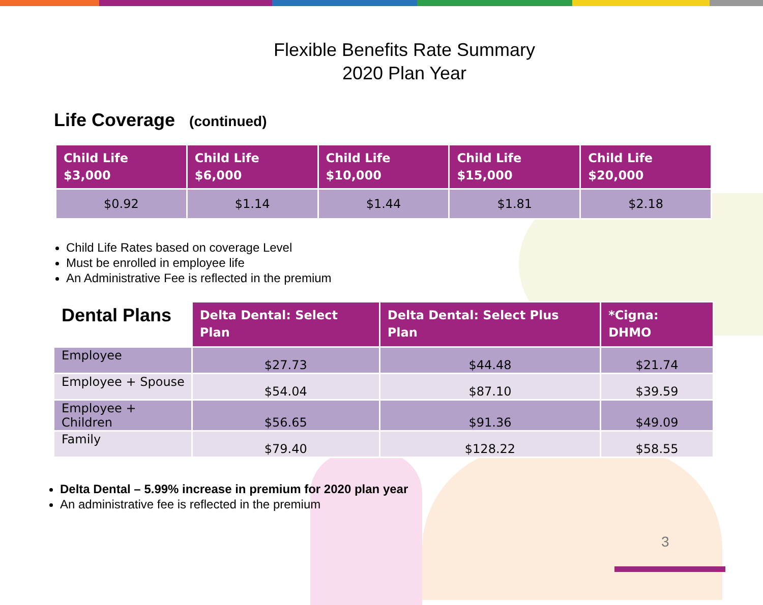Flexible Benefits Rate Summary
2020 Plan Year
Life Coverage (continued)
| Child Life $3,000 | Child Life $6,000 | Child Life $10,000 | Child Life $15,000 | Child Life $20,000 |
| --- | --- | --- | --- | --- |
| $0.92 | $1.14 | $1.44 | $1.81 | $2.18 |
Child Life Rates based on coverage Level
Must be enrolled in employee life
An Administrative Fee is reflected in the premium
| Dental Plans | Delta Dental: Select Plan | Delta Dental: Select Plus Plan | *Cigna: DHMO |
| --- | --- | --- | --- |
| Employee | $27.73 | $44.48 | $21.74 |
| Employee + Spouse | $54.04 | $87.10 | $39.59 |
| Employee + Children | $56.65 | $91.36 | $49.09 |
| Family | $79.40 | $128.22 | $58.55 |
Delta Dental – 5.99% increase in premium for 2020 plan year
An administrative fee is reflected in the premium
3